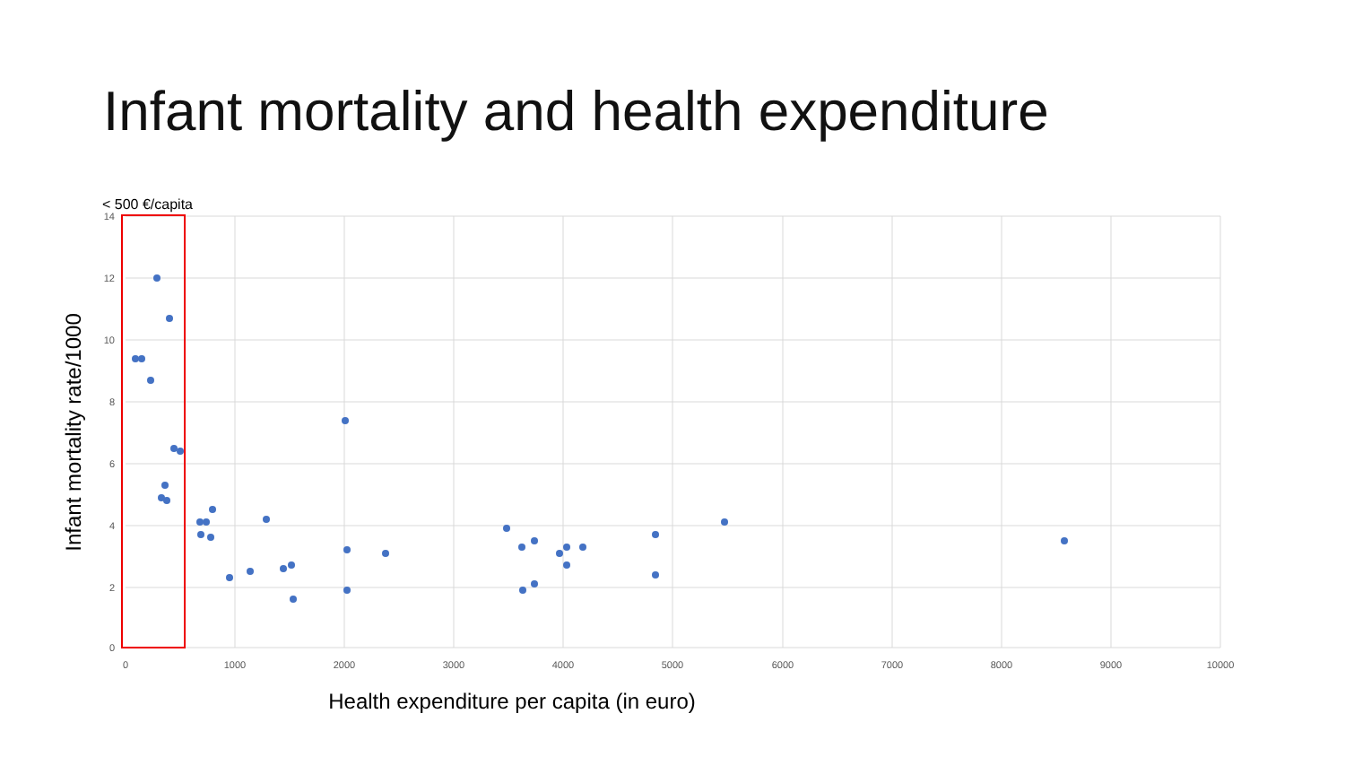Infant mortality and health expenditure
< 500 €/capita
14
12
10
8
6
4
2
0
0
1000
2000
3000
4000
5000
6000
7000
8000
9000
10000
Health expenditure per capita (in euro)
Infant mortality rate/1000